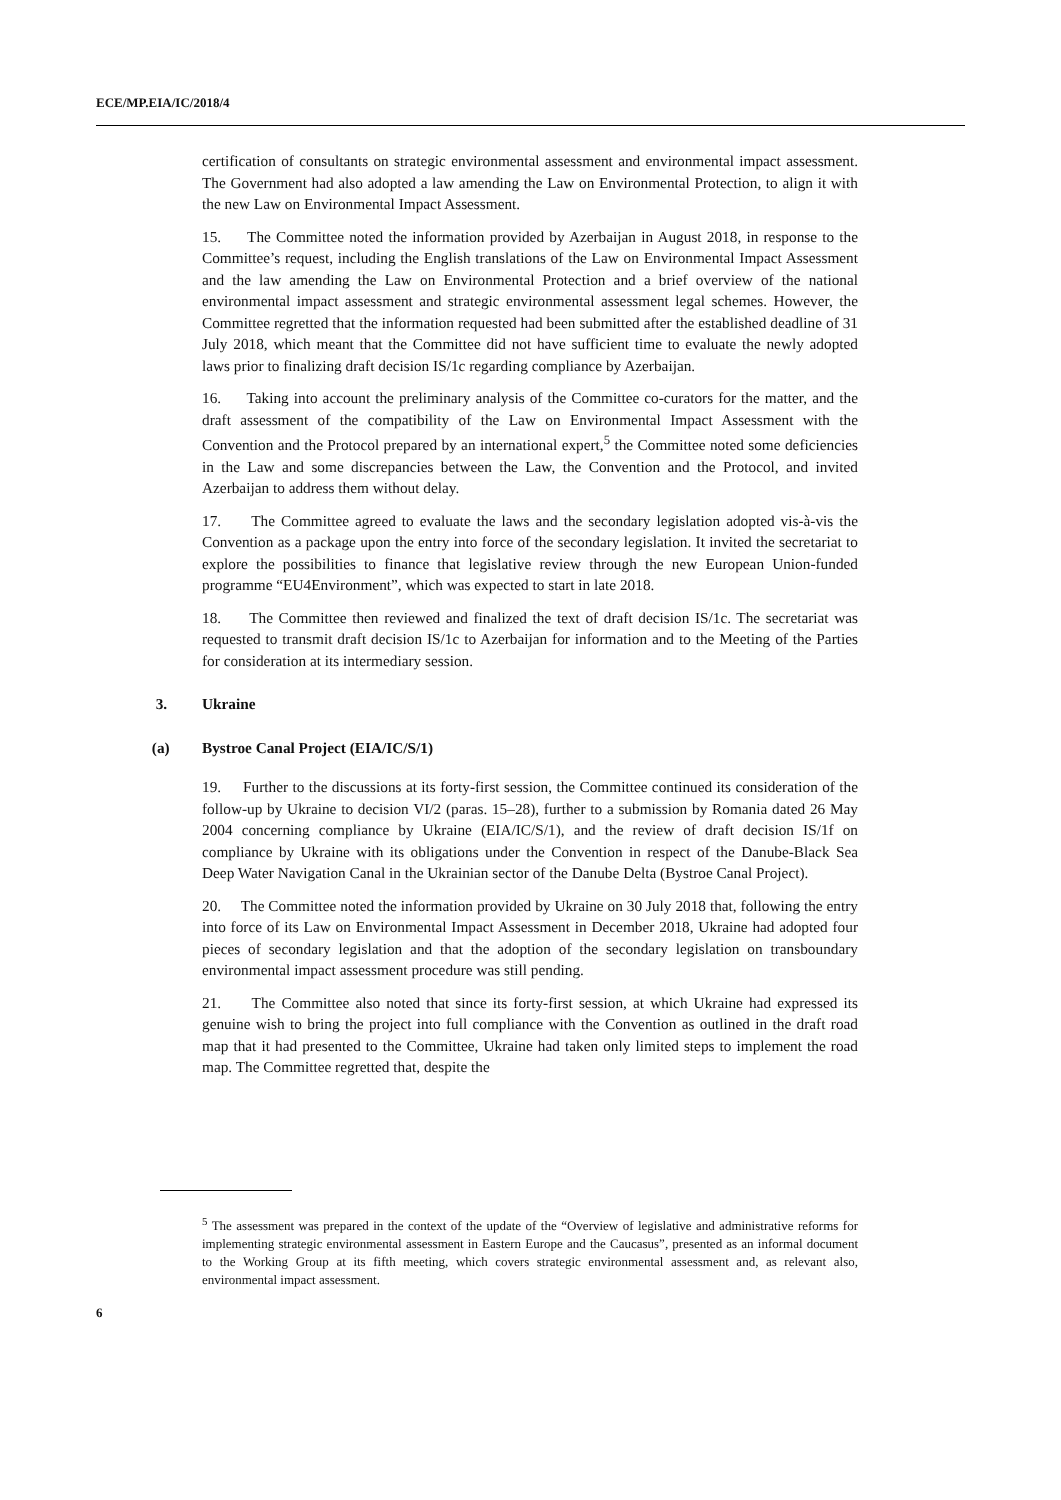ECE/MP.EIA/IC/2018/4
certification of consultants on strategic environmental assessment and environmental impact assessment. The Government had also adopted a law amending the Law on Environmental Protection, to align it with the new Law on Environmental Impact Assessment.
15. The Committee noted the information provided by Azerbaijan in August 2018, in response to the Committee’s request, including the English translations of the Law on Environmental Impact Assessment and the law amending the Law on Environmental Protection and a brief overview of the national environmental impact assessment and strategic environmental assessment legal schemes. However, the Committee regretted that the information requested had been submitted after the established deadline of 31 July 2018, which meant that the Committee did not have sufficient time to evaluate the newly adopted laws prior to finalizing draft decision IS/1c regarding compliance by Azerbaijan.
16. Taking into account the preliminary analysis of the Committee co-curators for the matter, and the draft assessment of the compatibility of the Law on Environmental Impact Assessment with the Convention and the Protocol prepared by an international expert,<sup>5</sup> the Committee noted some deficiencies in the Law and some discrepancies between the Law, the Convention and the Protocol, and invited Azerbaijan to address them without delay.
17. The Committee agreed to evaluate the laws and the secondary legislation adopted vis-à-vis the Convention as a package upon the entry into force of the secondary legislation. It invited the secretariat to explore the possibilities to finance that legislative review through the new European Union-funded programme “EU4Environment”, which was expected to start in late 2018.
18. The Committee then reviewed and finalized the text of draft decision IS/1c. The secretariat was requested to transmit draft decision IS/1c to Azerbaijan for information and to the Meeting of the Parties for consideration at its intermediary session.
3. Ukraine
(a) Bystroe Canal Project (EIA/IC/S/1)
19. Further to the discussions at its forty-first session, the Committee continued its consideration of the follow-up by Ukraine to decision VI/2 (paras. 15–28), further to a submission by Romania dated 26 May 2004 concerning compliance by Ukraine (EIA/IC/S/1), and the review of draft decision IS/1f on compliance by Ukraine with its obligations under the Convention in respect of the Danube-Black Sea Deep Water Navigation Canal in the Ukrainian sector of the Danube Delta (Bystroe Canal Project).
20. The Committee noted the information provided by Ukraine on 30 July 2018 that, following the entry into force of its Law on Environmental Impact Assessment in December 2018, Ukraine had adopted four pieces of secondary legislation and that the adoption of the secondary legislation on transboundary environmental impact assessment procedure was still pending.
21. The Committee also noted that since its forty-first session, at which Ukraine had expressed its genuine wish to bring the project into full compliance with the Convention as outlined in the draft road map that it had presented to the Committee, Ukraine had taken only limited steps to implement the road map. The Committee regretted that, despite the
<sup>5</sup> The assessment was prepared in the context of the update of the “Overview of legislative and administrative reforms for implementing strategic environmental assessment in Eastern Europe and the Caucasus”, presented as an informal document to the Working Group at its fifth meeting, which covers strategic environmental assessment and, as relevant also, environmental impact assessment.
6